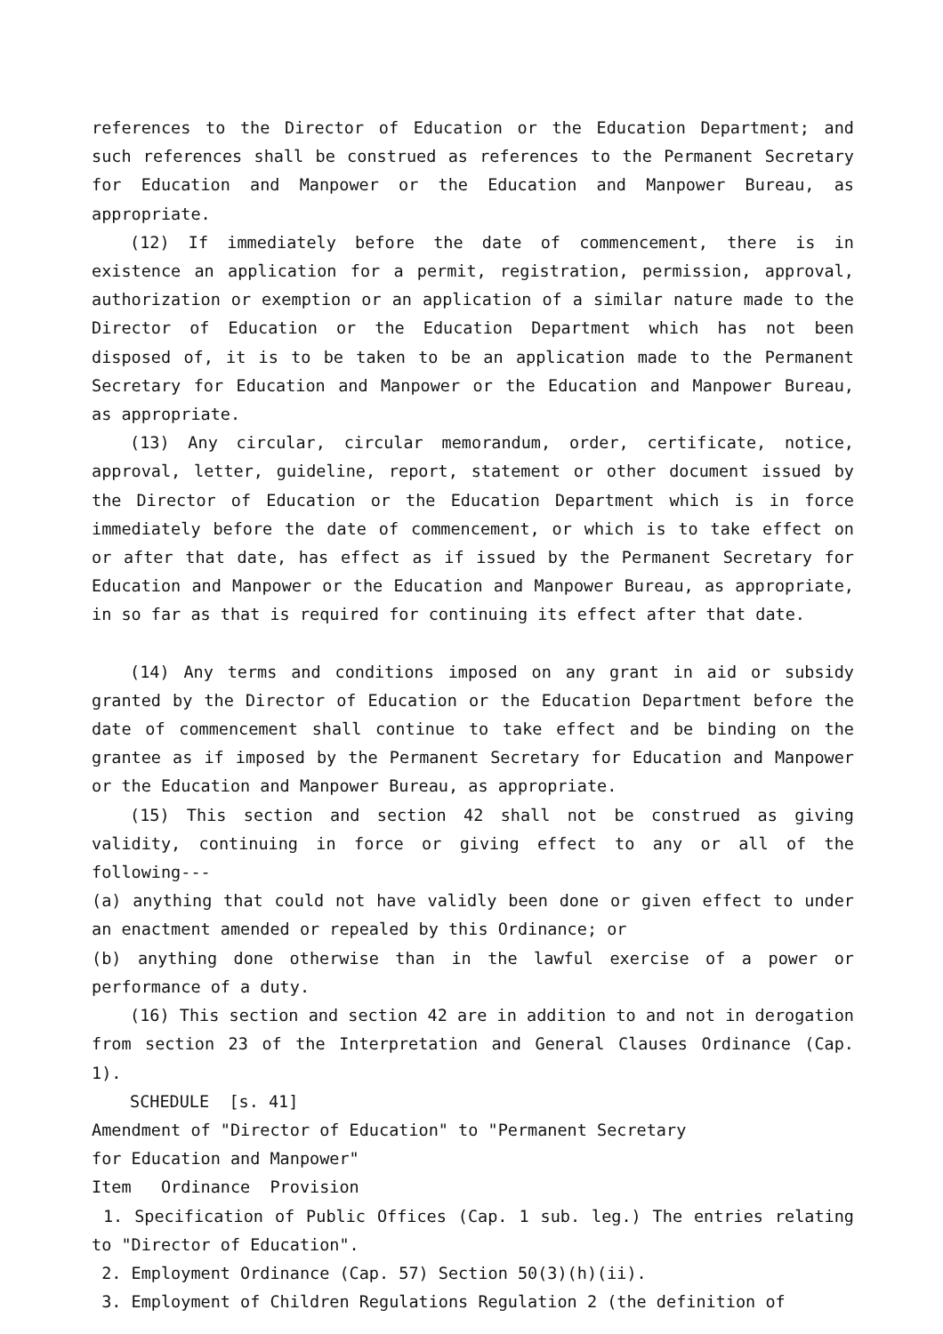references to the Director of Education or the Education Department; and such references shall be construed as references to the Permanent Secretary for Education and Manpower or the Education and Manpower Bureau, as appropriate.
(12) If immediately before the date of commencement, there is in existence an application for a permit, registration, permission, approval, authorization or exemption or an application of a similar nature made to the Director of Education or the Education Department which has not been disposed of, it is to be taken to be an application made to the Permanent Secretary for Education and Manpower or the Education and Manpower Bureau, as appropriate.
(13) Any circular, circular memorandum, order, certificate, notice, approval, letter, guideline, report, statement or other document issued by the Director of Education or the Education Department which is in force immediately before the date of commencement, or which is to take effect on or after that date, has effect as if issued by the Permanent Secretary for Education and Manpower or the Education and Manpower Bureau, as appropriate, in so far as that is required for continuing its effect after that date.
(14) Any terms and conditions imposed on any grant in aid or subsidy granted by the Director of Education or the Education Department before the date of commencement shall continue to take effect and be binding on the grantee as if imposed by the Permanent Secretary for Education and Manpower or the Education and Manpower Bureau, as appropriate.
(15) This section and section 42 shall not be construed as giving validity, continuing in force or giving effect to any or all of the following---
(a) anything that could not have validly been done or given effect to under an enactment amended or repealed by this Ordinance; or
(b) anything done otherwise than in the lawful exercise of a power or performance of a duty.
(16) This section and section 42 are in addition to and not in derogation from section 23 of the Interpretation and General Clauses Ordinance (Cap. 1).
SCHEDULE [s. 41]
Amendment of "Director of Education" to "Permanent Secretary
for Education and Manpower"
Item Ordinance Provision
1. Specification of Public Offices (Cap. 1 sub. leg.) The entries relating to "Director of Education".
2. Employment Ordinance (Cap. 57) Section 50(3)(h)(ii).
3. Employment of Children Regulations Regulation 2 (the definition of